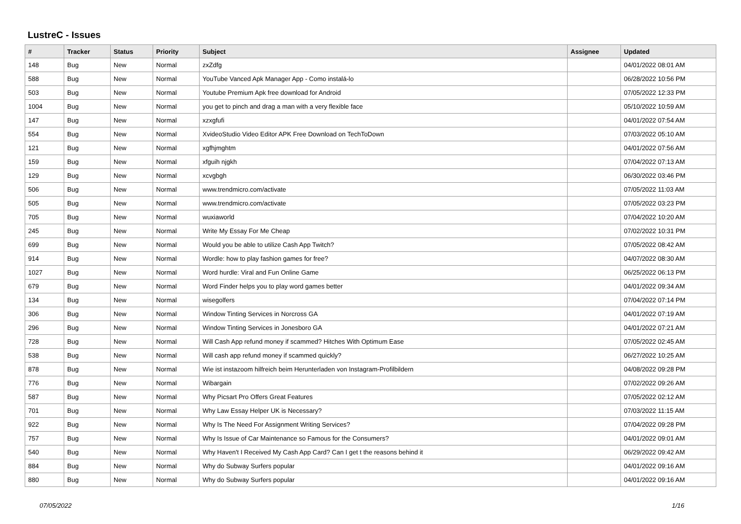LustreC - Issues
| # | Tracker | Status | Priority | Subject | Assignee | Updated |
| --- | --- | --- | --- | --- | --- | --- |
| 148 | Bug | New | Normal | zxZdfg | | 04/01/2022 08:01 AM |
| 588 | Bug | New | Normal | YouTube Vanced Apk Manager App - Como instalá-lo | | 06/28/2022 10:56 PM |
| 503 | Bug | New | Normal | Youtube Premium Apk free download for Android | | 07/05/2022 12:33 PM |
| 1004 | Bug | New | Normal | you get to pinch and drag a man with a very flexible face | | 05/10/2022 10:59 AM |
| 147 | Bug | New | Normal | xzxgfufi | | 04/01/2022 07:54 AM |
| 554 | Bug | New | Normal | XvideoStudio Video Editor APK Free Download on TechToDown | | 07/03/2022 05:10 AM |
| 121 | Bug | New | Normal | xgfhjmghtm | | 04/01/2022 07:56 AM |
| 159 | Bug | New | Normal | xfguih njgkh | | 07/04/2022 07:13 AM |
| 129 | Bug | New | Normal | xcvgbgh | | 06/30/2022 03:46 PM |
| 506 | Bug | New | Normal | www.trendmicro.com/activate | | 07/05/2022 11:03 AM |
| 505 | Bug | New | Normal | www.trendmicro.com/activate | | 07/05/2022 03:23 PM |
| 705 | Bug | New | Normal | wuxiaworld | | 07/04/2022 10:20 AM |
| 245 | Bug | New | Normal | Write My Essay For Me Cheap | | 07/02/2022 10:31 PM |
| 699 | Bug | New | Normal | Would you be able to utilize Cash App Twitch? | | 07/05/2022 08:42 AM |
| 914 | Bug | New | Normal | Wordle: how to play fashion games for free? | | 04/07/2022 08:30 AM |
| 1027 | Bug | New | Normal | Word hurdle: Viral and Fun Online Game | | 06/25/2022 06:13 PM |
| 679 | Bug | New | Normal | Word Finder helps you to play word games better | | 04/01/2022 09:34 AM |
| 134 | Bug | New | Normal | wisegolfers | | 07/04/2022 07:14 PM |
| 306 | Bug | New | Normal | Window Tinting Services in Norcross GA | | 04/01/2022 07:19 AM |
| 296 | Bug | New | Normal | Window Tinting Services in Jonesboro GA | | 04/01/2022 07:21 AM |
| 728 | Bug | New | Normal | Will Cash App refund money if scammed? Hitches With Optimum Ease | | 07/05/2022 02:45 AM |
| 538 | Bug | New | Normal | Will cash app refund money if scammed quickly? | | 06/27/2022 10:25 AM |
| 878 | Bug | New | Normal | Wie ist instazoom hilfreich beim Herunterladen von Instagram-Profilbildern | | 04/08/2022 09:28 PM |
| 776 | Bug | New | Normal | Wibargain | | 07/02/2022 09:26 AM |
| 587 | Bug | New | Normal | Why Picsart Pro Offers Great Features | | 07/05/2022 02:12 AM |
| 701 | Bug | New | Normal | Why Law Essay Helper UK is Necessary? | | 07/03/2022 11:15 AM |
| 922 | Bug | New | Normal | Why Is The Need For Assignment Writing Services? | | 07/04/2022 09:28 PM |
| 757 | Bug | New | Normal | Why Is Issue of Car Maintenance so Famous for the Consumers? | | 04/01/2022 09:01 AM |
| 540 | Bug | New | Normal | Why Haven't I Received My Cash App Card? Can I get t the reasons behind it | | 06/29/2022 09:42 AM |
| 884 | Bug | New | Normal | Why do Subway Surfers popular | | 04/01/2022 09:16 AM |
| 880 | Bug | New | Normal | Why do Subway Surfers popular | | 04/01/2022 09:16 AM |
07/05/2022 1/16